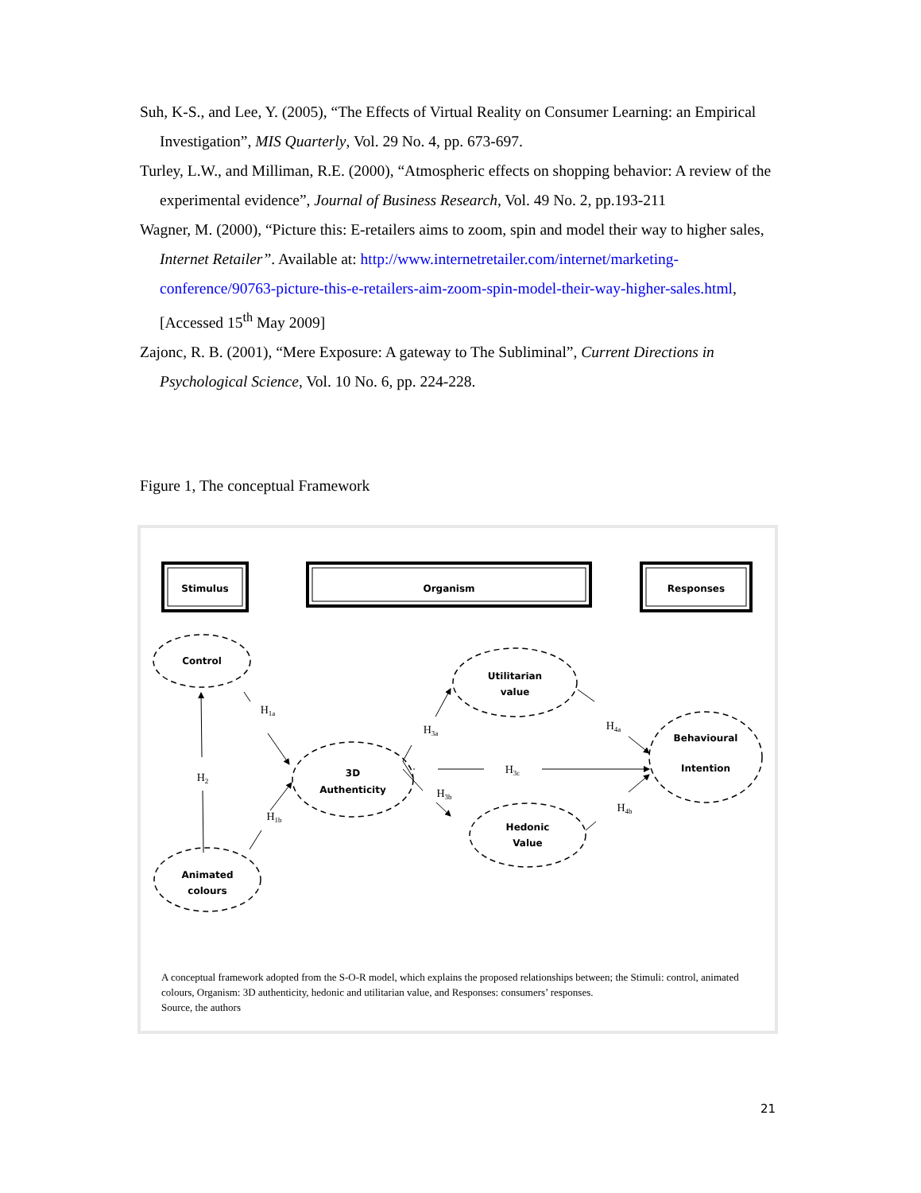Suh, K-S., and Lee, Y. (2005), “The Effects of Virtual Reality on Consumer Learning: an Empirical Investigation”, MIS Quarterly, Vol. 29 No. 4, pp. 673-697.
Turley, L.W., and Milliman, R.E. (2000), “Atmospheric effects on shopping behavior: A review of the experimental evidence”, Journal of Business Research, Vol. 49 No. 2, pp.193-211
Wagner, M. (2000), “Picture this: E-retailers aims to zoom, spin and model their way to higher sales, Internet Retailer”. Available at: http://www.internetretailer.com/internet/marketing-conference/90763-picture-this-e-retailers-aim-zoom-spin-model-their-way-higher-sales.html, [Accessed 15<sup>th</sup> May 2009]
Zajonc, R. B. (2001), “Mere Exposure: A gateway to The Subliminal”, Current Directions in Psychological Science, Vol. 10 No. 6, pp. 224-228.
Figure 1, The conceptual Framework
Stimulus
Organism
Responses
Control
Animated
colours
3D
Authenticity
Utilitarian
value
Hedonic
Value
Behavioural
Intention
H1a
H2
H1b
H3a
H3c
H3b
H4a
H4b
A conceptual framework adopted from the S-O-R model, which explains the proposed relationships between; the Stimuli: control, animated colours, Organism: 3D authenticity, hedonic and utilitarian value, and Responses: consumers’ responses.
Source, the authors
21